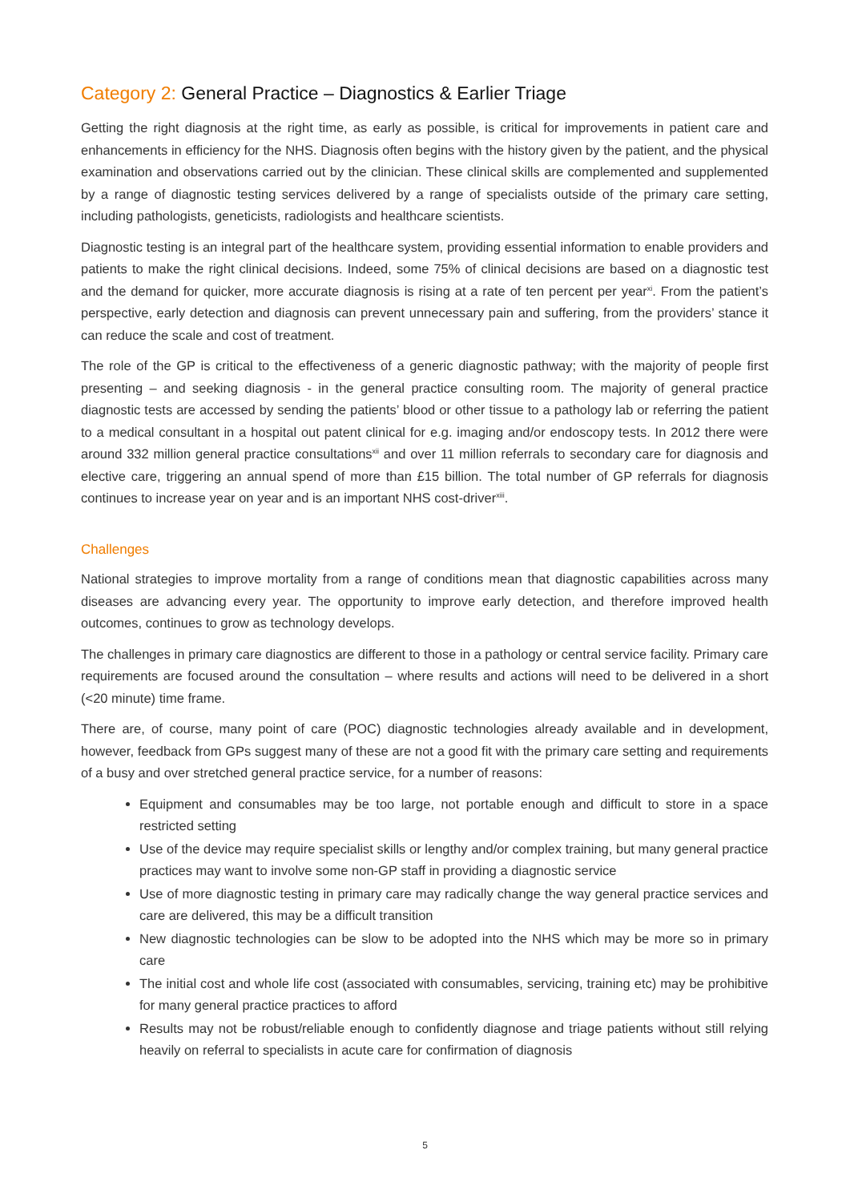Category 2: General Practice – Diagnostics & Earlier Triage
Getting the right diagnosis at the right time, as early as possible, is critical for improvements in patient care and enhancements in efficiency for the NHS. Diagnosis often begins with the history given by the patient, and the physical examination and observations carried out by the clinician. These clinical skills are complemented and supplemented by a range of diagnostic testing services delivered by a range of specialists outside of the primary care setting, including pathologists, geneticists, radiologists and healthcare scientists.
Diagnostic testing is an integral part of the healthcare system, providing essential information to enable providers and patients to make the right clinical decisions. Indeed, some 75% of clinical decisions are based on a diagnostic test and the demand for quicker, more accurate diagnosis is rising at a rate of ten percent per year<sup>xi</sup>. From the patient’s perspective, early detection and diagnosis can prevent unnecessary pain and suffering, from the providers’ stance it can reduce the scale and cost of treatment.
The role of the GP is critical to the effectiveness of a generic diagnostic pathway; with the majority of people first presenting – and seeking diagnosis - in the general practice consulting room. The majority of general practice diagnostic tests are accessed by sending the patients’ blood or other tissue to a pathology lab or referring the patient to a medical consultant in a hospital out patent clinical for e.g. imaging and/or endoscopy tests. In 2012 there were around 332 million general practice consultations<sup>xii</sup> and over 11 million referrals to secondary care for diagnosis and elective care, triggering an annual spend of more than £15 billion. The total number of GP referrals for diagnosis continues to increase year on year and is an important NHS cost-driver<sup>xiii</sup>.
Challenges
National strategies to improve mortality from a range of conditions mean that diagnostic capabilities across many diseases are advancing every year. The opportunity to improve early detection, and therefore improved health outcomes, continues to grow as technology develops.
The challenges in primary care diagnostics are different to those in a pathology or central service facility. Primary care requirements are focused around the consultation – where results and actions will need to be delivered in a short (<20 minute) time frame.
There are, of course, many point of care (POC) diagnostic technologies already available and in development, however, feedback from GPs suggest many of these are not a good fit with the primary care setting and requirements of a busy and over stretched general practice service, for a number of reasons:
Equipment and consumables may be too large, not portable enough and difficult to store in a space restricted setting
Use of the device may require specialist skills or lengthy and/or complex training, but many general practice practices may want to involve some non-GP staff in providing a diagnostic service
Use of more diagnostic testing in primary care may radically change the way general practice services and care are delivered, this may be a difficult transition
New diagnostic technologies can be slow to be adopted into the NHS which may be more so in primary care
The initial cost and whole life cost (associated with consumables, servicing, training etc) may be prohibitive for many general practice practices to afford
Results may not be robust/reliable enough to confidently diagnose and triage patients without still relying heavily on referral to specialists in acute care for confirmation of diagnosis
5